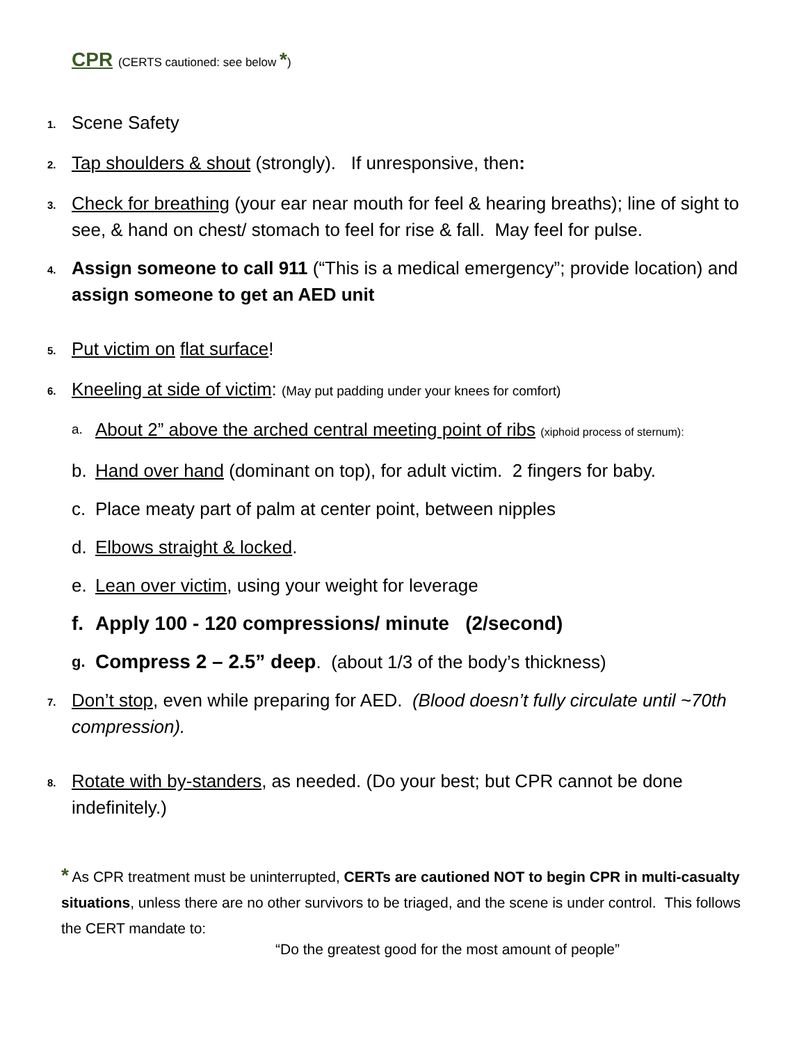CPR (CERTS cautioned: see below *)
1. Scene Safety
2. Tap shoulders & shout (strongly). If unresponsive, then:
3. Check for breathing (your ear near mouth for feel & hearing breaths); line of sight to see, & hand on chest/ stomach to feel for rise & fall. May feel for pulse.
4. Assign someone to call 911 (“This is a medical emergency”; provide location) and assign someone to get an AED unit
5. Put victim on flat surface!
6. Kneeling at side of victim: (May put padding under your knees for comfort)
a. About 2” above the arched central meeting point of ribs (xiphoid process of sternum):
b. Hand over hand (dominant on top), for adult victim. 2 fingers for baby.
c. Place meaty part of palm at center point, between nipples
d. Elbows straight & locked.
e. Lean over victim, using your weight for leverage
f. Apply 100 - 120 compressions/ minute (2/second)
g. Compress 2 – 2.5” deep. (about 1/3 of the body’s thickness)
7. Don’t stop, even while preparing for AED. (Blood doesn’t fully circulate until ~70th compression).
8. Rotate with by-standers, as needed. (Do your best; but CPR cannot be done indefinitely.)
* As CPR treatment must be uninterrupted, CERTs are cautioned NOT to begin CPR in multi-casualty situations, unless there are no other survivors to be triaged, and the scene is under control. This follows the CERT mandate to:
“Do the greatest good for the most amount of people”